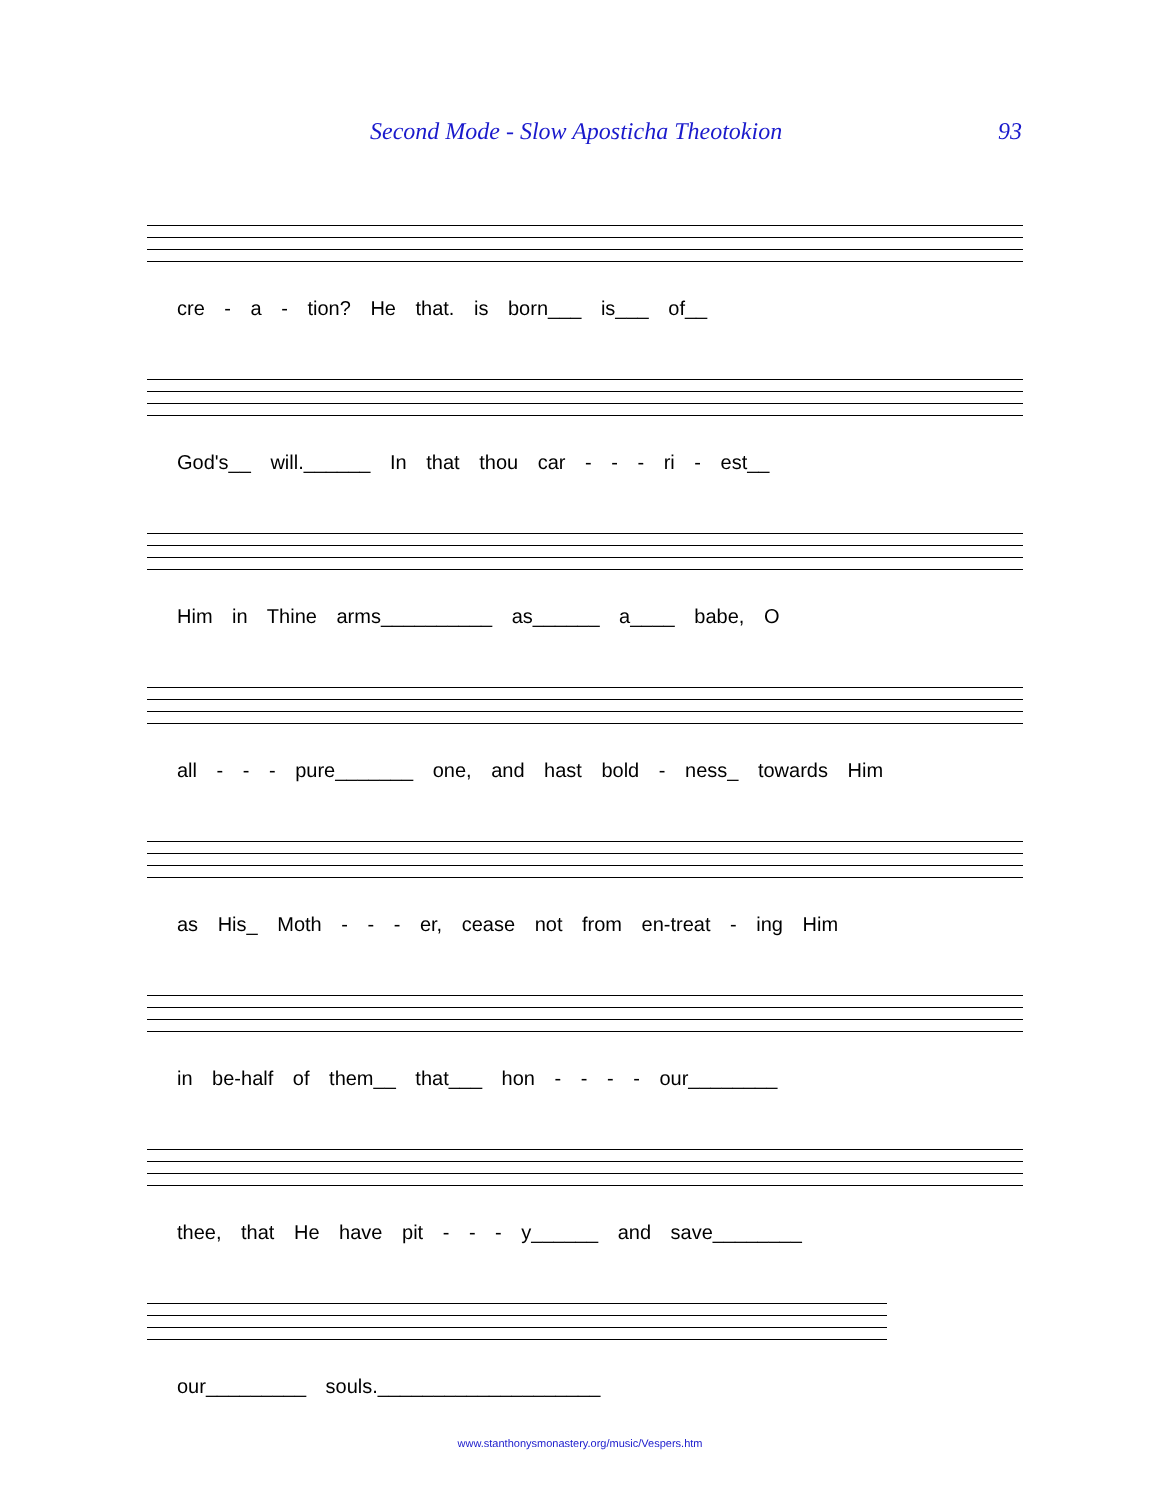Second Mode - Slow Aposticha Theotokion 93
cre - a - tion? He that. is born___ is___ of__
God's__ will.______ In that thou car - - - ri - est__
Him in Thine arms__________ as______ a____ babe, O
all - - - pure_______ one, and hast bold - ness_ towards Him
as His_ Moth - - - er, cease not from en-treat - ing Him
in be-half of them__ that___ hon - - - - our________
thee, that He have pit - - - y______ and save________
our_________ souls.____________________
www.stanthonysmonastery.org/music/Vespers.htm